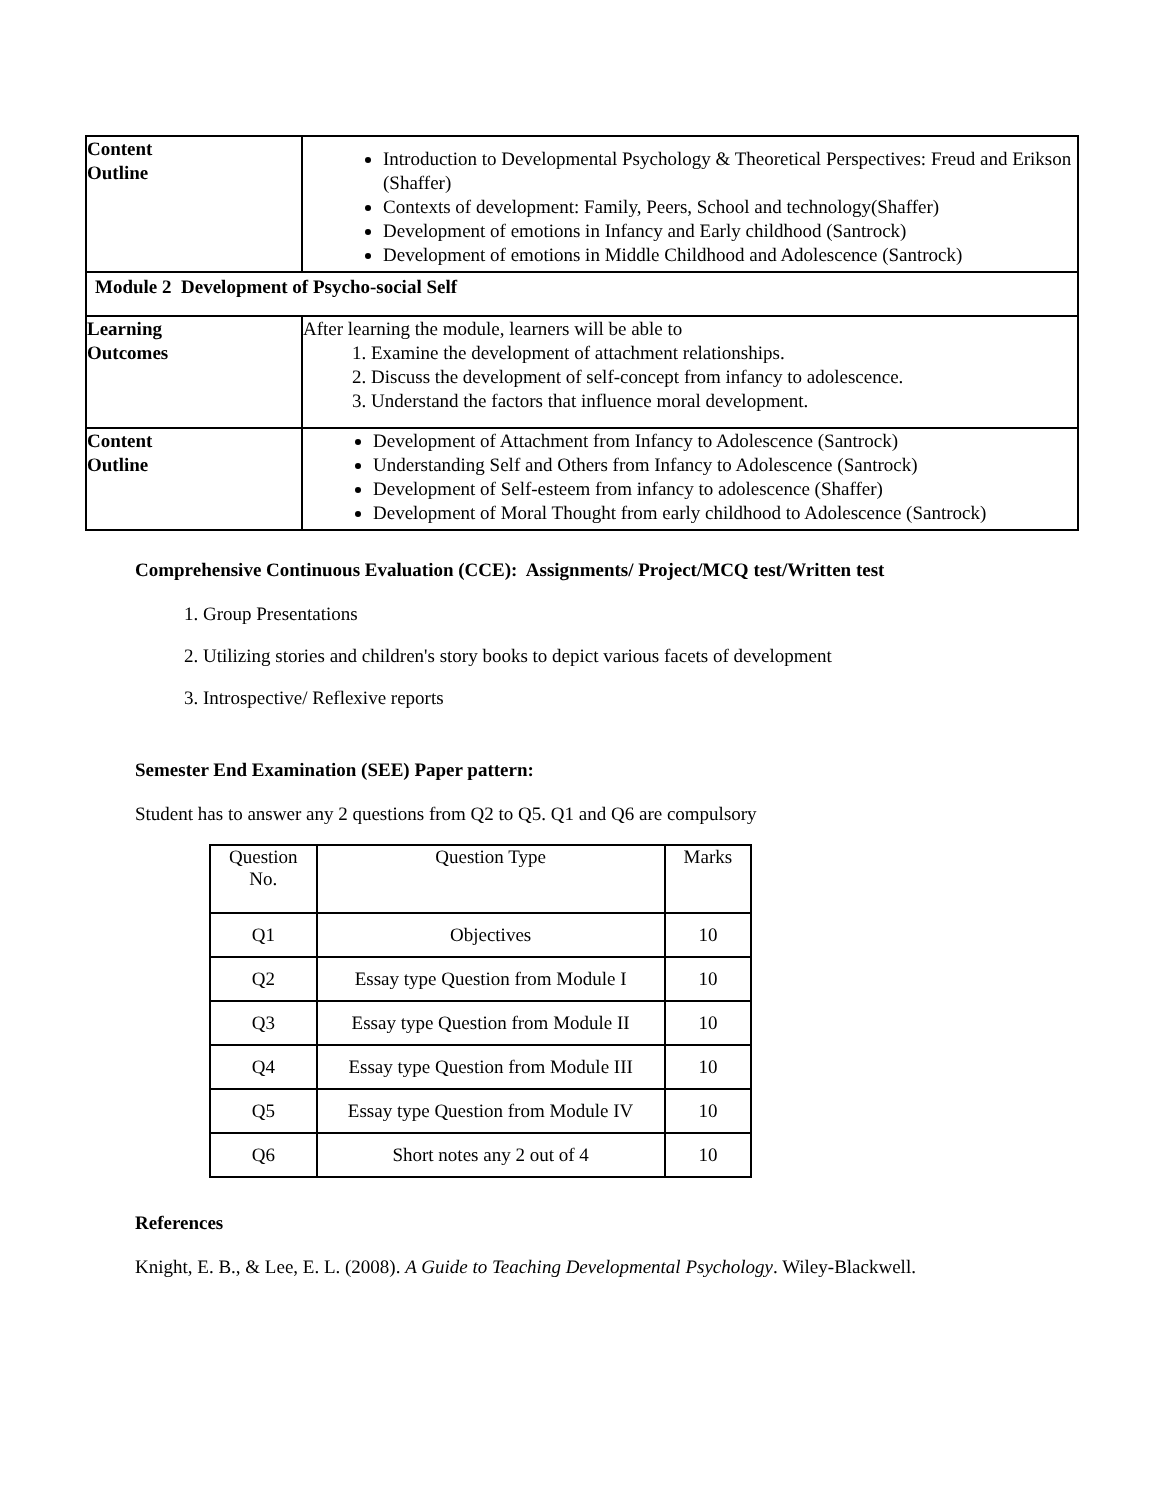| Content Outline | Introduction to Developmental Psychology & Theoretical Perspectives: Freud and Erikson (Shaffer) Contexts of development: Family, Peers, School and technology(Shaffer) Development of emotions in Infancy and Early childhood (Santrock) Development of emotions in Middle Childhood and Adolescence (Santrock) |
| Module 2 Development of Psycho-social Self | |
| Learning Outcomes | After learning the module, learners will be able to 1. Examine the development of attachment relationships. 2. Discuss the development of self-concept from infancy to adolescence. 3. Understand the factors that influence moral development. |
| Content Outline | Development of Attachment from Infancy to Adolescence (Santrock) Understanding Self and Others from Infancy to Adolescence (Santrock) Development of Self-esteem from infancy to adolescence (Shaffer) Development of Moral Thought from early childhood to Adolescence (Santrock) |
Comprehensive Continuous Evaluation (CCE): Assignments/ Project/MCQ test/Written test
1. Group Presentations
2. Utilizing stories and children's story books to depict various facets of development
3. Introspective/ Reflexive reports
Semester End Examination (SEE) Paper pattern:
Student has to answer any 2 questions from Q2 to Q5. Q1 and Q6 are compulsory
| Question No. | Question Type | Marks |
| Q1 | Objectives | 10 |
| Q2 | Essay type Question from Module I | 10 |
| Q3 | Essay type Question from Module II | 10 |
| Q4 | Essay type Question from Module III | 10 |
| Q5 | Essay type Question from Module IV | 10 |
| Q6 | Short notes any 2 out of 4 | 10 |
References
Knight, E. B., & Lee, E. L. (2008). A Guide to Teaching Developmental Psychology. Wiley-Blackwell.